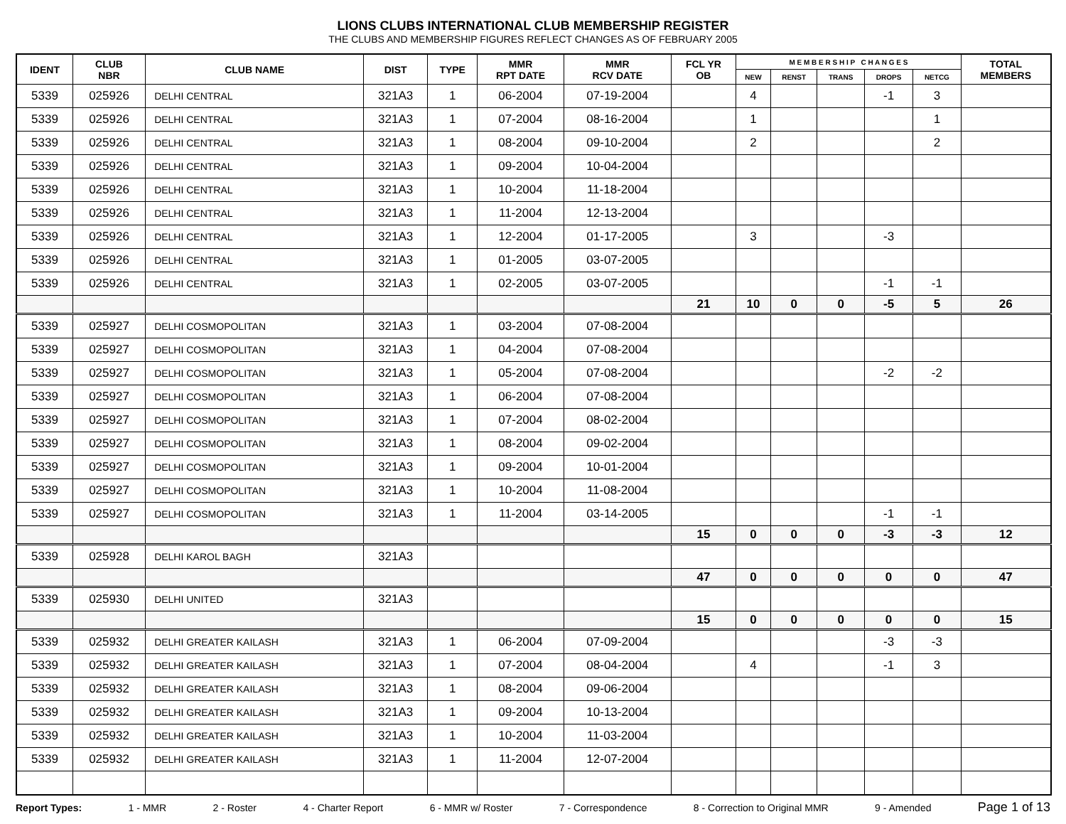LIONS CLUBS INTERNATIONAL CLUB MEMBERSHIP REGISTER
THE CLUBS AND MEMBERSHIP FIGURES REFLECT CHANGES AS OF FEBRUARY 2005
| IDENT | CLUB NBR | CLUB NAME | DIST | TYPE | MMR RPT DATE | MMR RCV DATE | FCL YR OB | M E M B E R S H I P C H A N G E S | | | | | TOTAL MEMBERS |
| --- | --- | --- | --- | --- | --- | --- | --- | --- | --- | --- | --- | --- | --- |
| | | | | | | | | NEW | RENST | TRANS | DROPS | NETCG | |
| 5339 | 025926 | DELHI CENTRAL | 321A3 | 1 | 06-2004 | 07-19-2004 | | 4 | | | -1 | 3 | |
| 5339 | 025926 | DELHI CENTRAL | 321A3 | 1 | 07-2004 | 08-16-2004 | | 1 | | | | 1 | |
| 5339 | 025926 | DELHI CENTRAL | 321A3 | 1 | 08-2004 | 09-10-2004 | | 2 | | | | 2 | |
| 5339 | 025926 | DELHI CENTRAL | 321A3 | 1 | 09-2004 | 10-04-2004 | | | | | | | |
| 5339 | 025926 | DELHI CENTRAL | 321A3 | 1 | 10-2004 | 11-18-2004 | | | | | | | |
| 5339 | 025926 | DELHI CENTRAL | 321A3 | 1 | 11-2004 | 12-13-2004 | | | | | | | |
| 5339 | 025926 | DELHI CENTRAL | 321A3 | 1 | 12-2004 | 01-17-2005 | | 3 | | | -3 | | |
| 5339 | 025926 | DELHI CENTRAL | 321A3 | 1 | 01-2005 | 03-07-2005 | | | | | | | |
| 5339 | 025926 | DELHI CENTRAL | 321A3 | 1 | 02-2005 | 03-07-2005 | | | | | -1 | -1 | |
| | | | | | | | 21 | 10 | 0 | 0 | -5 | 5 | 26 |
| 5339 | 025927 | DELHI COSMOPOLITAN | 321A3 | 1 | 03-2004 | 07-08-2004 | | | | | | | |
| 5339 | 025927 | DELHI COSMOPOLITAN | 321A3 | 1 | 04-2004 | 07-08-2004 | | | | | | | |
| 5339 | 025927 | DELHI COSMOPOLITAN | 321A3 | 1 | 05-2004 | 07-08-2004 | | | | | -2 | -2 | |
| 5339 | 025927 | DELHI COSMOPOLITAN | 321A3 | 1 | 06-2004 | 07-08-2004 | | | | | | | |
| 5339 | 025927 | DELHI COSMOPOLITAN | 321A3 | 1 | 07-2004 | 08-02-2004 | | | | | | | |
| 5339 | 025927 | DELHI COSMOPOLITAN | 321A3 | 1 | 08-2004 | 09-02-2004 | | | | | | | |
| 5339 | 025927 | DELHI COSMOPOLITAN | 321A3 | 1 | 09-2004 | 10-01-2004 | | | | | | | |
| 5339 | 025927 | DELHI COSMOPOLITAN | 321A3 | 1 | 10-2004 | 11-08-2004 | | | | | | | |
| 5339 | 025927 | DELHI COSMOPOLITAN | 321A3 | 1 | 11-2004 | 03-14-2005 | | | | | -1 | -1 | |
| | | | | | | | 15 | 0 | 0 | 0 | -3 | -3 | 12 |
| 5339 | 025928 | DELHI KAROL BAGH | 321A3 | | | | | | | | | | |
| | | | | | | | 47 | 0 | 0 | 0 | 0 | 0 | 47 |
| 5339 | 025930 | DELHI UNITED | 321A3 | | | | | | | | | | |
| | | | | | | | 15 | 0 | 0 | 0 | 0 | 0 | 15 |
| 5339 | 025932 | DELHI GREATER KAILASH | 321A3 | 1 | 06-2004 | 07-09-2004 | | | | | -3 | -3 | |
| 5339 | 025932 | DELHI GREATER KAILASH | 321A3 | 1 | 07-2004 | 08-04-2004 | | 4 | | | -1 | 3 | |
| 5339 | 025932 | DELHI GREATER KAILASH | 321A3 | 1 | 08-2004 | 09-06-2004 | | | | | | | |
| 5339 | 025932 | DELHI GREATER KAILASH | 321A3 | 1 | 09-2004 | 10-13-2004 | | | | | | | |
| 5339 | 025932 | DELHI GREATER KAILASH | 321A3 | 1 | 10-2004 | 11-03-2004 | | | | | | | |
| 5339 | 025932 | DELHI GREATER KAILASH | 321A3 | 1 | 11-2004 | 12-07-2004 | | | | | | | |
Report Types: 1 - MMR 2 - Roster 4 - Charter Report 6 - MMR w/ Roster 7 - Correspondence 8 - Correction to Original MMR 9 - Amended Page 1 of 13